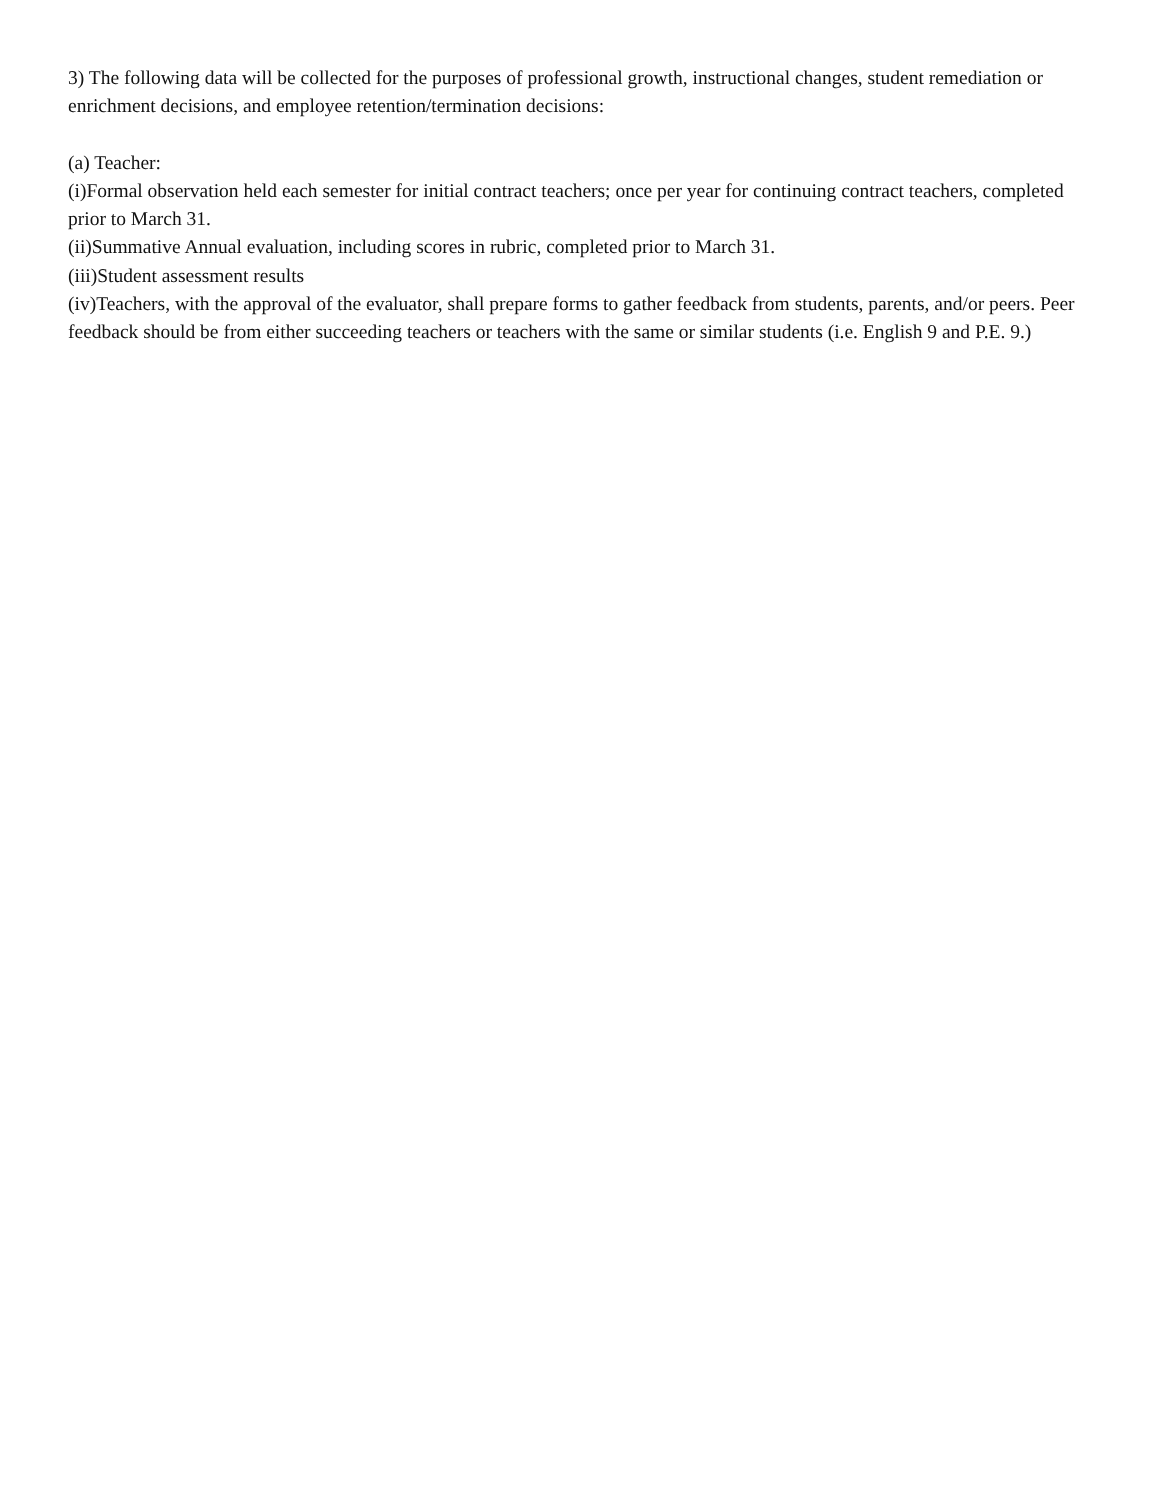3) The following data will be collected for the purposes of professional growth, instructional changes, student remediation or enrichment decisions, and employee retention/termination decisions:
(a) Teacher:
(i)Formal observation held each semester for initial contract teachers; once per year for continuing contract teachers, completed prior to March 31.
(ii)Summative Annual evaluation, including scores in rubric, completed prior to March 31.
(iii)Student assessment results
(iv)Teachers, with the approval of the evaluator, shall prepare forms to gather feedback from students, parents, and/or peers. Peer feedback should be from either succeeding teachers or teachers with the same or similar students (i.e. English 9 and P.E. 9.)